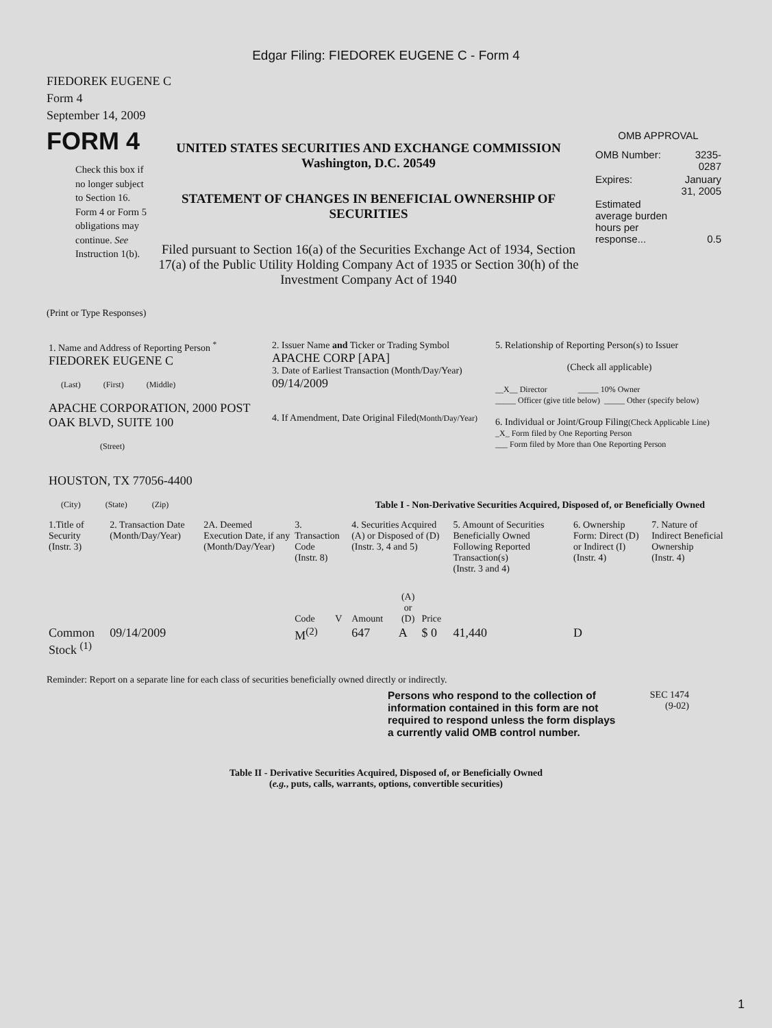Edgar Filing: FIEDOREK EUGENE C - Form 4
FIEDOREK EUGENE C
Form 4
September 14, 2009
FORM 4
Check this box if no longer subject to Section 16. Form 4 or Form 5 obligations may continue. See Instruction 1(b).
UNITED STATES SECURITIES AND EXCHANGE COMMISSION
Washington, D.C. 20549
STATEMENT OF CHANGES IN BENEFICIAL OWNERSHIP OF SECURITIES
Filed pursuant to Section 16(a) of the Securities Exchange Act of 1934, Section 17(a) of the Public Utility Holding Company Act of 1935 or Section 30(h) of the Investment Company Act of 1940
OMB APPROVAL
| OMB Number: | 3235-0287 |
| Expires: | January 31, 2005 |
| Estimated average burden hours per response... | 0.5 |
(Print or Type Responses)
| 1. Name and Address of Reporting Person <sup>*</sup> FIEDOREK EUGENE C (Last) (First) (Middle) APACHE CORPORATION, 2000 POST OAK BLVD, SUITE 100 (Street) HOUSTON, TX 77056-4400 (City) (State) (Zip) | 2. Issuer Name and Ticker or Trading Symbol APACHE CORP [APA] 3. Date of Earliest Transaction (Month/Day/Year) 09/14/2009 4. If Amendment, Date Original Filed (Month/Day/Year) | 5. Relationship of Reporting Person(s) to Issuer (Check all applicable) __X__ Director _____ 10% Owner _____ Officer (give title below) _____ Other (specify below) 6. Individual or Joint/Group Filing (Check Applicable Line) _X_ Form filed by One Reporting Person ___ Form filed by More than One Reporting Person |
Table I - Non-Derivative Securities Acquired, Disposed of, or Beneficially Owned
| 1.Title of Security (Instr. 3) | 2. Transaction Date (Month/Day/Year) | 2A. Deemed Execution Date, if any (Month/Day/Year) | 3. Transaction Code (Instr. 8) | | 4. Securities Acquired (A) or Disposed of (D) (Instr. 3, 4 and 5) | | | 5. Amount of Securities Beneficially Owned Following Reported Transaction(s) (Instr. 3 and 4) | 6. Ownership Form: Direct (D) or Indirect (I) (Instr. 4) | 7. Nature of Indirect Beneficial Ownership (Instr. 4) |
| --- | --- | --- | --- | --- | --- | --- | --- | --- | --- | --- |
| | | | Code | V | Amount | (A) or (D) | Price | | | |
| Common Stock <sup>(1)</sup> | 09/14/2009 | | M<sup>(2)</sup> | | 647 | A | $ 0 | 41,440 | D | |
Reminder: Report on a separate line for each class of securities beneficially owned directly or indirectly.
Persons who respond to the collection of information contained in this form are not required to respond unless the form displays a currently valid OMB control number.
SEC 1474
(9-02)
Table II - Derivative Securities Acquired, Disposed of, or Beneficially Owned
(e.g., puts, calls, warrants, options, convertible securities)
1